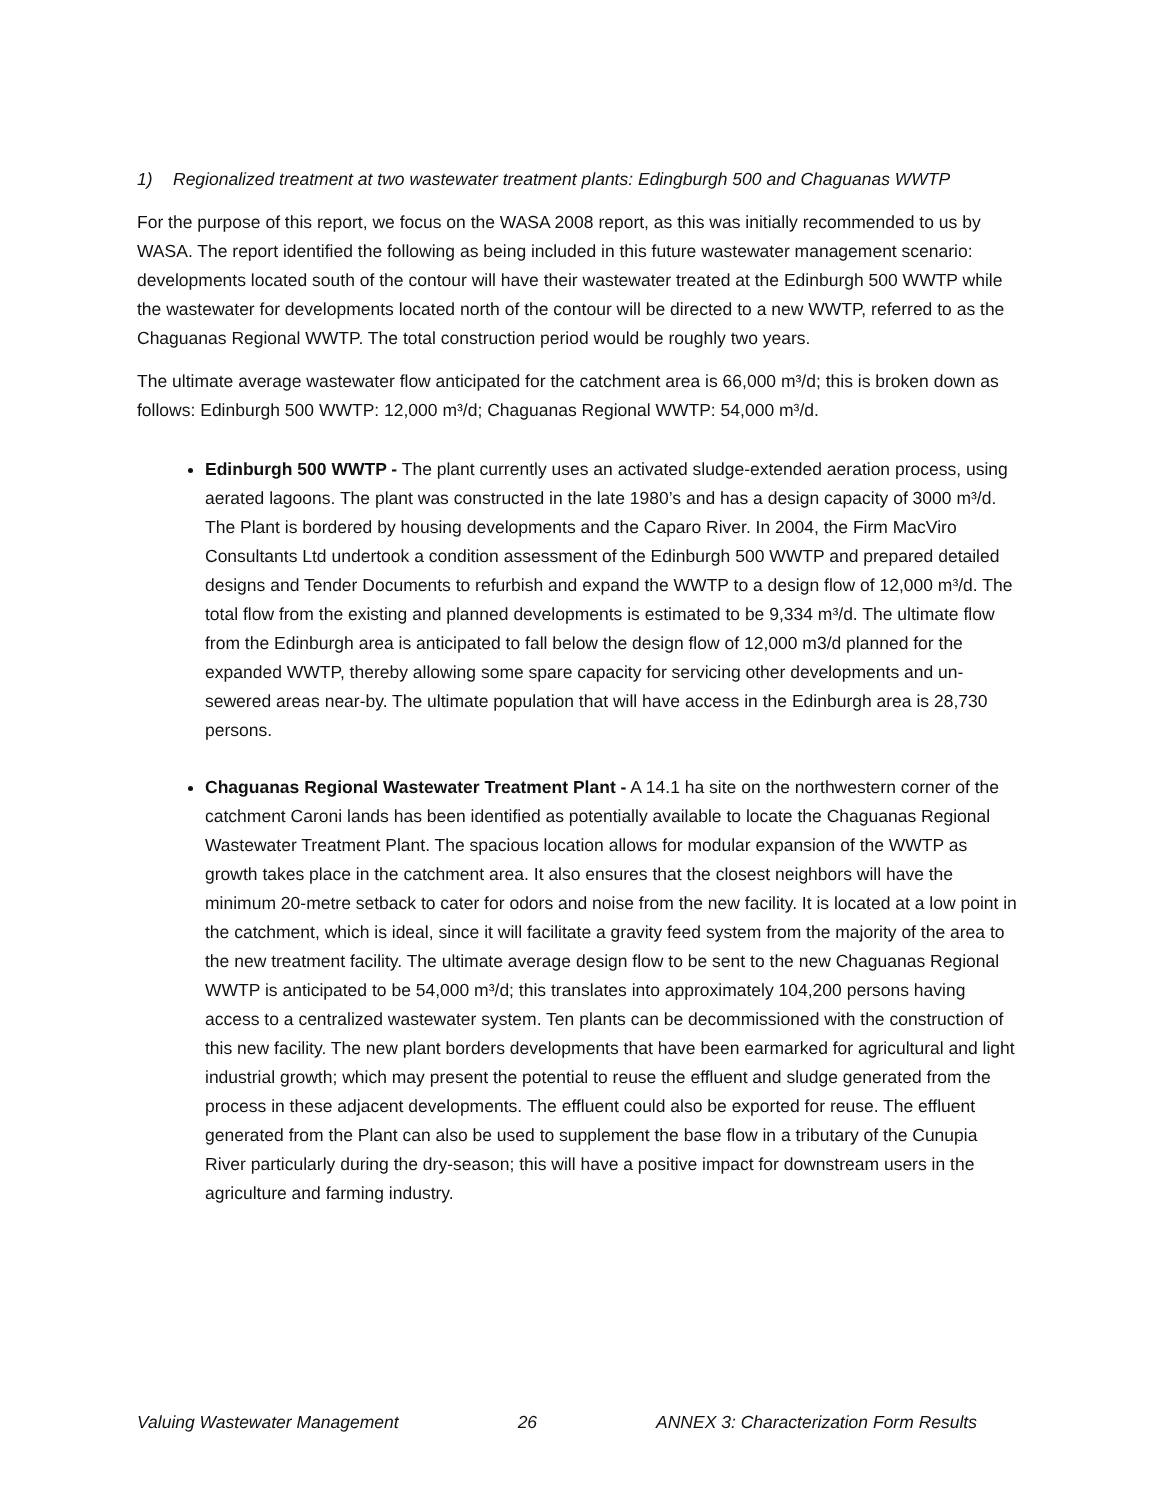1) Regionalized treatment at two wastewater treatment plants: Edingburgh 500 and Chaguanas WWTP
For the purpose of this report, we focus on the WASA 2008 report, as this was initially recommended to us by WASA. The report identified the following as being included in this future wastewater management scenario: developments located south of the contour will have their wastewater treated at the Edinburgh 500 WWTP while the wastewater for developments located north of the contour will be directed to a new WWTP, referred to as the Chaguanas Regional WWTP. The total construction period would be roughly two years.
The ultimate average wastewater flow anticipated for the catchment area is 66,000 m³/d; this is broken down as follows: Edinburgh 500 WWTP: 12,000 m³/d; Chaguanas Regional WWTP: 54,000 m³/d.
Edinburgh 500 WWTP - The plant currently uses an activated sludge-extended aeration process, using aerated lagoons. The plant was constructed in the late 1980’s and has a design capacity of 3000 m³/d. The Plant is bordered by housing developments and the Caparo River. In 2004, the Firm MacViro Consultants Ltd undertook a condition assessment of the Edinburgh 500 WWTP and prepared detailed designs and Tender Documents to refurbish and expand the WWTP to a design flow of 12,000 m³/d. The total flow from the existing and planned developments is estimated to be 9,334 m³/d. The ultimate flow from the Edinburgh area is anticipated to fall below the design flow of 12,000 m3/d planned for the expanded WWTP, thereby allowing some spare capacity for servicing other developments and un-sewered areas near-by. The ultimate population that will have access in the Edinburgh area is 28,730 persons.
Chaguanas Regional Wastewater Treatment Plant - A 14.1 ha site on the northwestern corner of the catchment Caroni lands has been identified as potentially available to locate the Chaguanas Regional Wastewater Treatment Plant. The spacious location allows for modular expansion of the WWTP as growth takes place in the catchment area. It also ensures that the closest neighbors will have the minimum 20-metre setback to cater for odors and noise from the new facility. It is located at a low point in the catchment, which is ideal, since it will facilitate a gravity feed system from the majority of the area to the new treatment facility. The ultimate average design flow to be sent to the new Chaguanas Regional WWTP is anticipated to be 54,000 m³/d; this translates into approximately 104,200 persons having access to a centralized wastewater system. Ten plants can be decommissioned with the construction of this new facility. The new plant borders developments that have been earmarked for agricultural and light industrial growth; which may present the potential to reuse the effluent and sludge generated from the process in these adjacent developments. The effluent could also be exported for reuse. The effluent generated from the Plant can also be used to supplement the base flow in a tributary of the Cunupia River particularly during the dry-season; this will have a positive impact for downstream users in the agriculture and farming industry.
Valuing Wastewater Management 26 ANNEX 3: Characterization Form Results